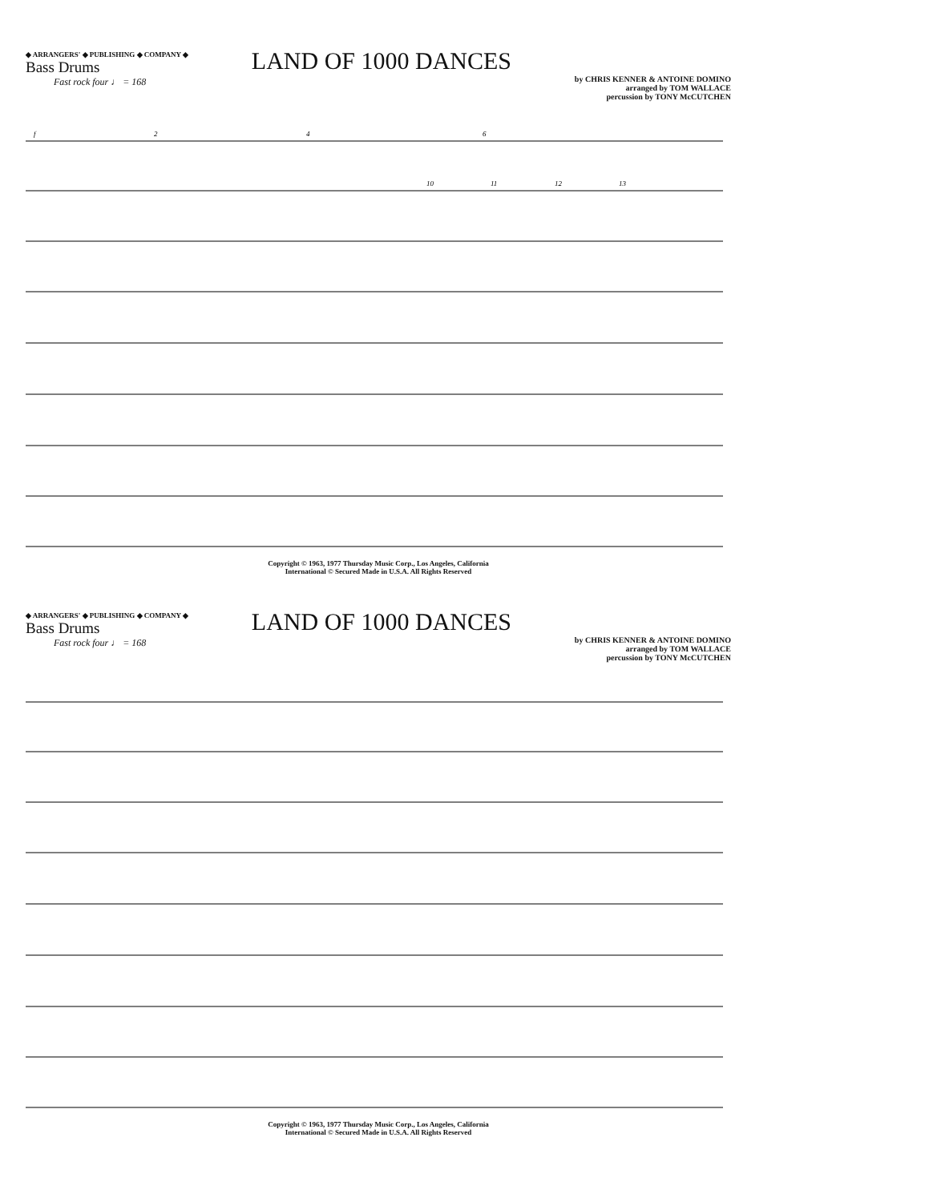◆ ARRANGERS' ◆ PUBLISHING ◆ COMPANY ◆
Bass Drums
Fast rock four ♩ = 168
LAND OF 1000 DANCES
by CHRIS KENNER & ANTOINE DOMINO
arranged by TOM WALLACE
percussion by TONY McCUTCHEN
f
2
4
6
10
11
12
13
Copyright © 1963, 1977 Thursday Music Corp., Los Angeles, California
International © Secured Made in U.S.A. All Rights Reserved
◆ ARRANGERS' ◆ PUBLISHING ◆ COMPANY ◆
Bass Drums
Fast rock four ♩ = 168
LAND OF 1000 DANCES
by CHRIS KENNER & ANTOINE DOMINO
arranged by TOM WALLACE
percussion by TONY McCUTCHEN
Copyright © 1963, 1977 Thursday Music Corp., Los Angeles, California
International © Secured Made in U.S.A. All Rights Reserved